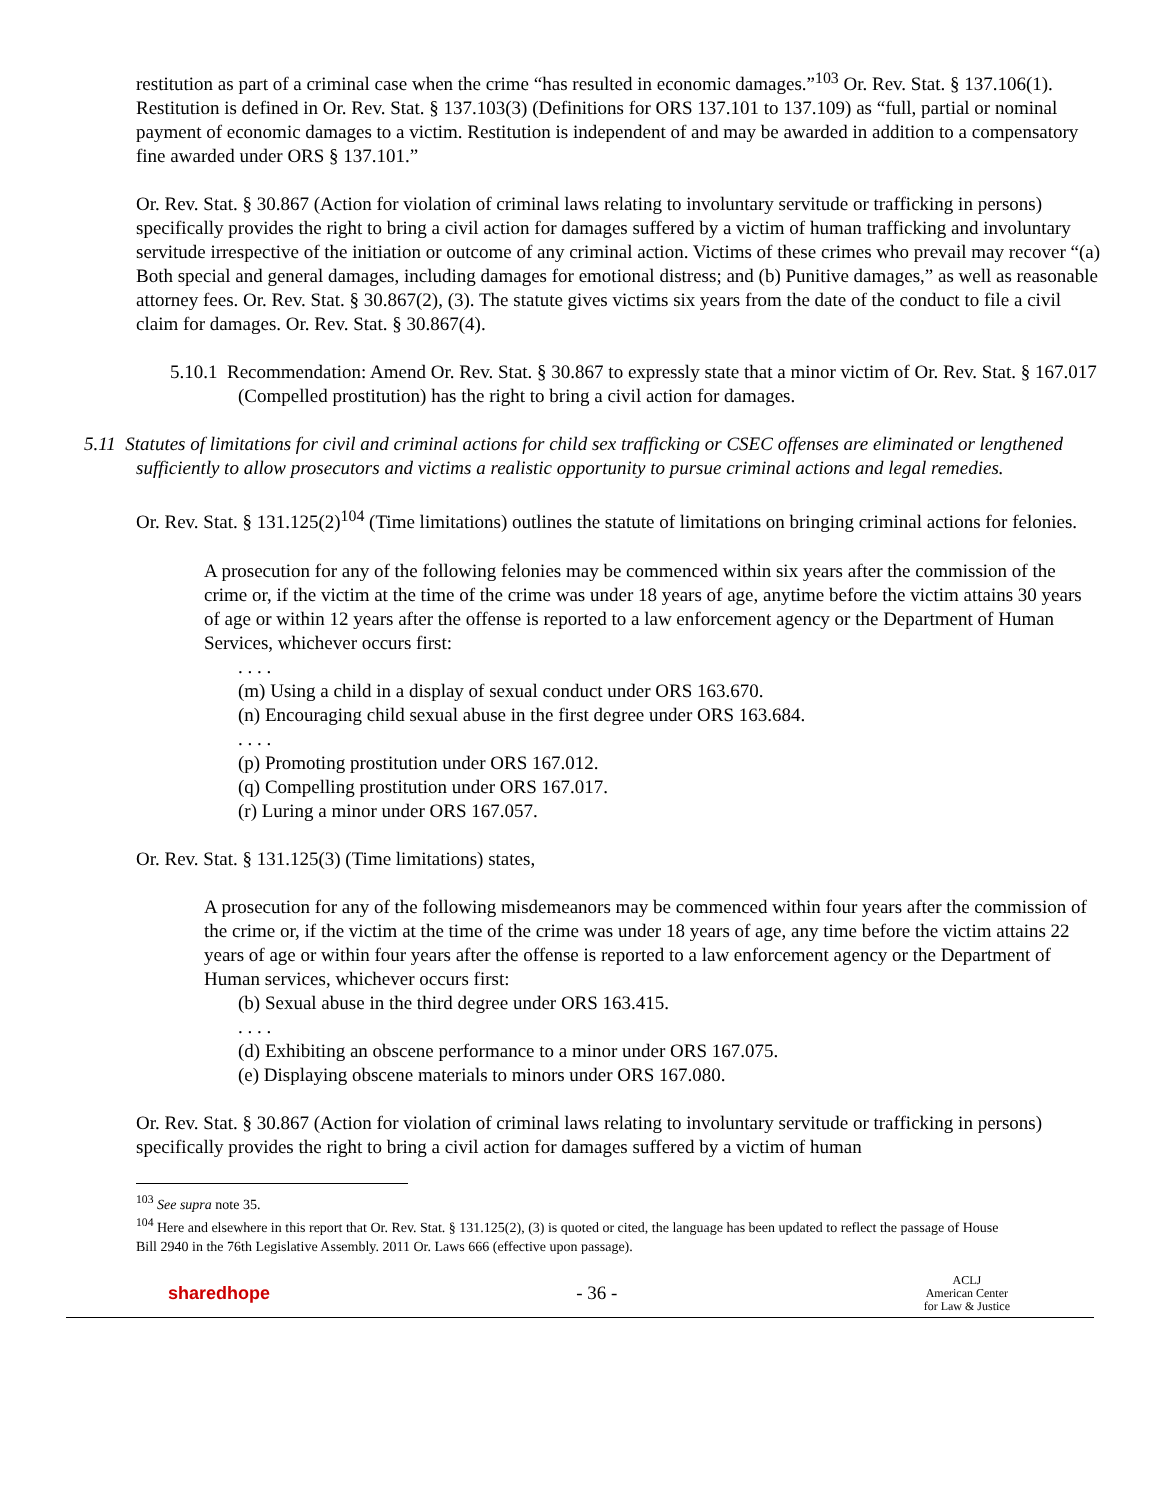restitution as part of a criminal case when the crime “has resulted in economic damages.”<sup>103</sup> Or. Rev. Stat. § 137.106(1). Restitution is defined in Or. Rev. Stat. § 137.103(3) (Definitions for ORS 137.101 to 137.109) as “full, partial or nominal payment of economic damages to a victim. Restitution is independent of and may be awarded in addition to a compensatory fine awarded under ORS § 137.101.”
Or. Rev. Stat. § 30.867 (Action for violation of criminal laws relating to involuntary servitude or trafficking in persons) specifically provides the right to bring a civil action for damages suffered by a victim of human trafficking and involuntary servitude irrespective of the initiation or outcome of any criminal action. Victims of these crimes who prevail may recover “(a) Both special and general damages, including damages for emotional distress; and (b) Punitive damages,” as well as reasonable attorney fees. Or. Rev. Stat. § 30.867(2), (3). The statute gives victims six years from the date of the conduct to file a civil claim for damages. Or. Rev. Stat. § 30.867(4).
5.10.1 Recommendation: Amend Or. Rev. Stat. § 30.867 to expressly state that a minor victim of Or. Rev. Stat. § 167.017 (Compelled prostitution) has the right to bring a civil action for damages.
5.11 Statutes of limitations for civil and criminal actions for child sex trafficking or CSEC offenses are eliminated or lengthened sufficiently to allow prosecutors and victims a realistic opportunity to pursue criminal actions and legal remedies.
Or. Rev. Stat. § 131.125(2)<sup>104</sup> (Time limitations) outlines the statute of limitations on bringing criminal actions for felonies.
A prosecution for any of the following felonies may be commenced within six years after the commission of the crime or, if the victim at the time of the crime was under 18 years of age, anytime before the victim attains 30 years of age or within 12 years after the offense is reported to a law enforcement agency or the Department of Human Services, whichever occurs first:
. . . .
(m) Using a child in a display of sexual conduct under ORS 163.670.
(n) Encouraging child sexual abuse in the first degree under ORS 163.684.
. . . .
(p) Promoting prostitution under ORS 167.012.
(q) Compelling prostitution under ORS 167.017.
(r) Luring a minor under ORS 167.057.
Or. Rev. Stat. § 131.125(3) (Time limitations) states,
A prosecution for any of the following misdemeanors may be commenced within four years after the commission of the crime or, if the victim at the time of the crime was under 18 years of age, any time before the victim attains 22 years of age or within four years after the offense is reported to a law enforcement agency or the Department of Human services, whichever occurs first:
(b) Sexual abuse in the third degree under ORS 163.415.
. . . .
(d) Exhibiting an obscene performance to a minor under ORS 167.075.
(e) Displaying obscene materials to minors under ORS 167.080.
Or. Rev. Stat. § 30.867 (Action for violation of criminal laws relating to involuntary servitude or trafficking in persons) specifically provides the right to bring a civil action for damages suffered by a victim of human
<sup>103</sup> See supra note 35.
<sup>104</sup> Here and elsewhere in this report that Or. Rev. Stat. § 131.125(2), (3) is quoted or cited, the language has been updated to reflect the passage of House Bill 2940 in the 76th Legislative Assembly. 2011 Or. Laws 666 (effective upon passage).
sharedhope - 36 - ACLJ
American Center
for Law & Justice